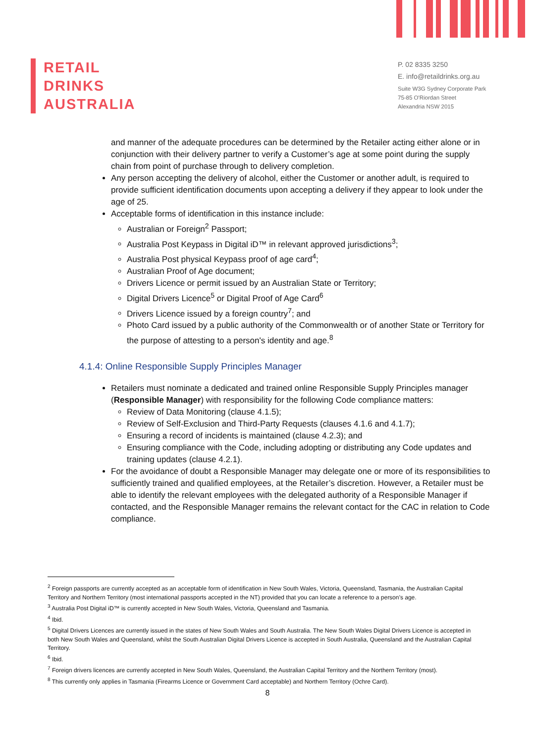RETAIL
DRINKS
AUSTRALIA
P. 02 8335 3250
E. info@retaildrinks.org.au
Suite W3G Sydney Corporate Park
75-85 O'Riordan Street
Alexandria NSW 2015
and manner of the adequate procedures can be determined by the Retailer acting either alone or in conjunction with their delivery partner to verify a Customer’s age at some point during the supply chain from point of purchase through to delivery completion.
Any person accepting the delivery of alcohol, either the Customer or another adult, is required to provide sufficient identification documents upon accepting a delivery if they appear to look under the age of 25.
Acceptable forms of identification in this instance include:
Australian or Foreign<sup>2</sup> Passport;
Australia Post Keypass in Digital iD™ in relevant approved jurisdictions<sup>3</sup>;
Australia Post physical Keypass proof of age card<sup>4</sup>;
Australian Proof of Age document;
Drivers Licence or permit issued by an Australian State or Territory;
Digital Drivers Licence<sup>5</sup> or Digital Proof of Age Card<sup>6</sup>
Drivers Licence issued by a foreign country<sup>7</sup>; and
Photo Card issued by a public authority of the Commonwealth or of another State or Territory for the purpose of attesting to a person's identity and age.<sup>8</sup>
4.1.4: Online Responsible Supply Principles Manager
Retailers must nominate a dedicated and trained online Responsible Supply Principles manager (Responsible Manager) with responsibility for the following Code compliance matters:
Review of Data Monitoring (clause 4.1.5);
Review of Self-Exclusion and Third-Party Requests (clauses 4.1.6 and 4.1.7);
Ensuring a record of incidents is maintained (clause 4.2.3); and
Ensuring compliance with the Code, including adopting or distributing any Code updates and training updates (clause 4.2.1).
For the avoidance of doubt a Responsible Manager may delegate one or more of its responsibilities to sufficiently trained and qualified employees, at the Retailer’s discretion. However, a Retailer must be able to identify the relevant employees with the delegated authority of a Responsible Manager if contacted, and the Responsible Manager remains the relevant contact for the CAC in relation to Code compliance.
<sup>2</sup> Foreign passports are currently accepted as an acceptable form of identification in New South Wales, Victoria, Queensland, Tasmania, the Australian Capital Territory and Northern Territory (most international passports accepted in the NT) provided that you can locate a reference to a person’s age.
<sup>3</sup> Australia Post Digital iD™ is currently accepted in New South Wales, Victoria, Queensland and Tasmania.
<sup>4</sup> Ibid.
<sup>5</sup> Digital Drivers Licences are currently issued in the states of New South Wales and South Australia. The New South Wales Digital Drivers Licence is accepted in both New South Wales and Queensland, whilst the South Australian Digital Drivers Licence is accepted in South Australia, Queensland and the Australian Capital Territory.
<sup>6</sup> Ibid.
<sup>7</sup> Foreign drivers licences are currently accepted in New South Wales, Queensland, the Australian Capital Territory and the Northern Territory (most).
<sup>8</sup> This currently only applies in Tasmania (Firearms Licence or Government Card acceptable) and Northern Territory (Ochre Card).
8